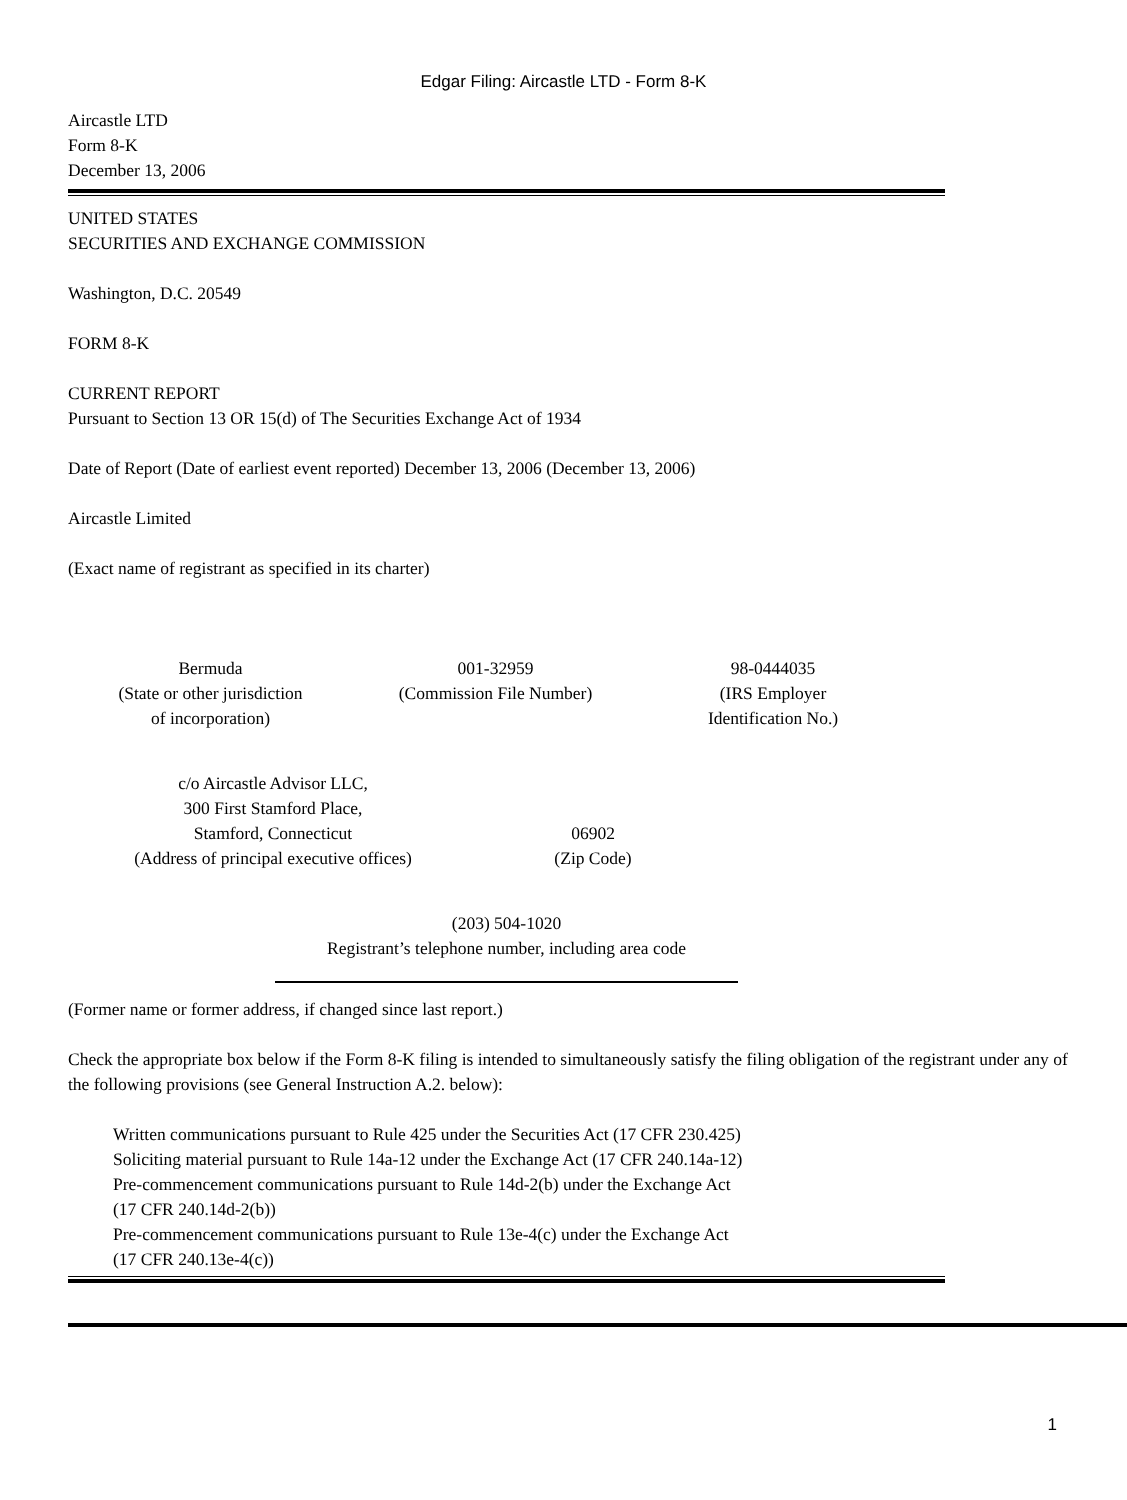Edgar Filing: Aircastle LTD - Form 8-K
Aircastle LTD
Form 8-K
December 13, 2006
UNITED STATES
SECURITIES AND EXCHANGE COMMISSION
Washington, D.C. 20549
FORM 8-K
CURRENT REPORT
Pursuant to Section 13 OR 15(d) of The Securities Exchange Act of 1934
Date of Report (Date of earliest event reported) December 13, 2006 (December 13, 2006)
Aircastle Limited
(Exact name of registrant as specified in its charter)
| Bermuda (State or other jurisdiction of incorporation) | 001-32959 (Commission File Number) | 98-0444035 (IRS Employer Identification No.) |
| c/o Aircastle Advisor LLC, 300 First Stamford Place, Stamford, Connecticut (Address of principal executive offices) | 06902 (Zip Code) |
(203) 504-1020
Registrant’s telephone number, including area code
(Former name or former address, if changed since last report.)
Check the appropriate box below if the Form 8-K filing is intended to simultaneously satisfy the filing obligation of the registrant under any of the following provisions (see General Instruction A.2. below):
Written communications pursuant to Rule 425 under the Securities Act (17 CFR 230.425)
Soliciting material pursuant to Rule 14a-12 under the Exchange Act (17 CFR 240.14a-12)
Pre-commencement communications pursuant to Rule 14d-2(b) under the Exchange Act
(17 CFR 240.14d-2(b))
Pre-commencement communications pursuant to Rule 13e-4(c) under the Exchange Act
(17 CFR 240.13e-4(c))
1